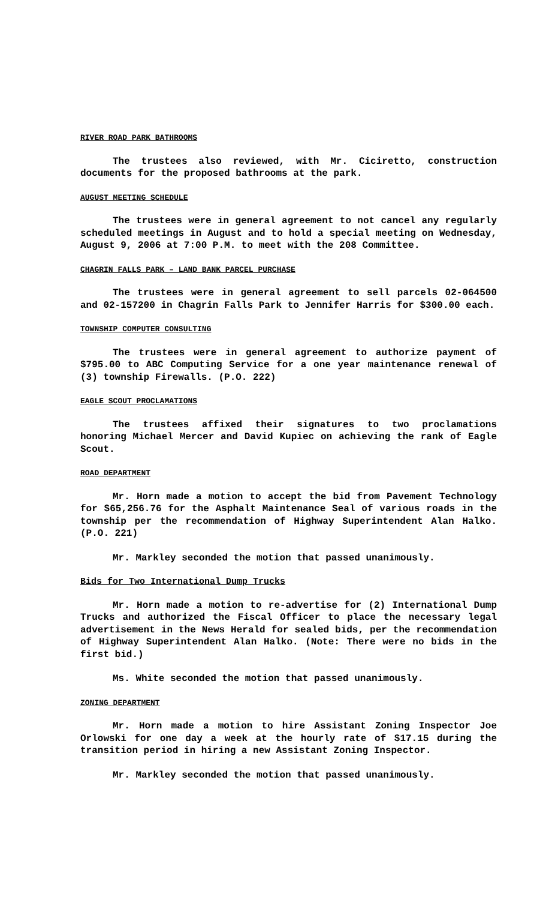RIVER ROAD PARK BATHROOMS
The trustees also reviewed, with Mr. Ciciretto, construction documents for the proposed bathrooms at the park.
AUGUST MEETING SCHEDULE
The trustees were in general agreement to not cancel any regularly scheduled meetings in August and to hold a special meeting on Wednesday, August 9, 2006 at 7:00 P.M. to meet with the 208 Committee.
CHAGRIN FALLS PARK – LAND BANK PARCEL PURCHASE
The trustees were in general agreement to sell parcels 02-064500 and 02-157200 in Chagrin Falls Park to Jennifer Harris for $300.00 each.
TOWNSHIP COMPUTER CONSULTING
The trustees were in general agreement to authorize payment of $795.00 to ABC Computing Service for a one year maintenance renewal of (3) township Firewalls. (P.O. 222)
EAGLE SCOUT PROCLAMATIONS
The trustees affixed their signatures to two proclamations honoring Michael Mercer and David Kupiec on achieving the rank of Eagle Scout.
ROAD DEPARTMENT
Mr. Horn made a motion to accept the bid from Pavement Technology for $65,256.76 for the Asphalt Maintenance Seal of various roads in the township per the recommendation of Highway Superintendent Alan Halko. (P.O. 221)
Mr. Markley seconded the motion that passed unanimously.
Bids for Two International Dump Trucks
Mr. Horn made a motion to re-advertise for (2) International Dump Trucks and authorized the Fiscal Officer to place the necessary legal advertisement in the News Herald for sealed bids, per the recommendation of Highway Superintendent Alan Halko. (Note: There were no bids in the first bid.)
Ms. White seconded the motion that passed unanimously.
ZONING DEPARTMENT
Mr. Horn made a motion to hire Assistant Zoning Inspector Joe Orlowski for one day a week at the hourly rate of $17.15 during the transition period in hiring a new Assistant Zoning Inspector.
Mr. Markley seconded the motion that passed unanimously.